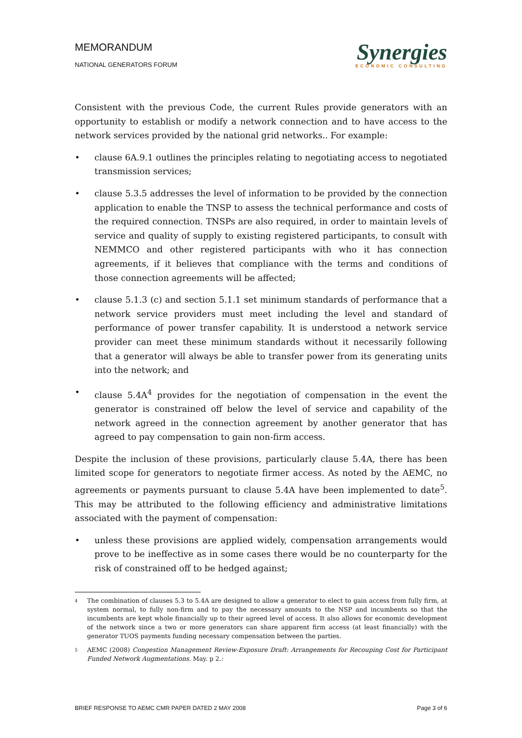MEMORANDUM
NATIONAL GENERATORS FORUM
Synergies
ECONOMIC CONSULTING
Consistent with the previous Code, the current Rules provide generators with an opportunity to establish or modify a network connection and to have access to the network services provided by the national grid networks.. For example:
• clause 6A.9.1 outlines the principles relating to negotiating access to negotiated transmission services;
• clause 5.3.5 addresses the level of information to be provided by the connection application to enable the TNSP to assess the technical performance and costs of the required connection. TNSPs are also required, in order to maintain levels of service and quality of supply to existing registered participants, to consult with NEMMCO and other registered participants with who it has connection agreements, if it believes that compliance with the terms and conditions of those connection agreements will be affected;
• clause 5.1.3 (c) and section 5.1.1 set minimum standards of performance that a network service providers must meet including the level and standard of performance of power transfer capability. It is understood a network service provider can meet these minimum standards without it necessarily following that a generator will always be able to transfer power from its generating units into the network; and
• clause 5.4A<sup>4</sup> provides for the negotiation of compensation in the event the generator is constrained off below the level of service and capability of the network agreed in the connection agreement by another generator that has agreed to pay compensation to gain non-firm access.
Despite the inclusion of these provisions, particularly clause 5.4A, there has been limited scope for generators to negotiate firmer access. As noted by the AEMC, no agreements or payments pursuant to clause 5.4A have been implemented to date<sup>5</sup>. This may be attributed to the following efficiency and administrative limitations associated with the payment of compensation:
• unless these provisions are applied widely, compensation arrangements would prove to be ineffective as in some cases there would be no counterparty for the risk of constrained off to be hedged against;
4 The combination of clauses 5.3 to 5.4A are designed to allow a generator to elect to gain access from fully firm, at system normal, to fully non-firm and to pay the necessary amounts to the NSP and incumbents so that the incumbents are kept whole financially up to their agreed level of access. It also allows for economic development of the network since a two or more generators can share apparent firm access (at least financially) with the generator TUOS payments funding necessary compensation between the parties.
5 AEMC (2008) Congestion Management Review-Exposure Draft: Arrangements for Recouping Cost for Participant Funded Network Augmentations. May. p 2.:
BRIEF RESPONSE TO AEMC CMR PAPER DATED 2 MAY 2008 Page 3 of 6